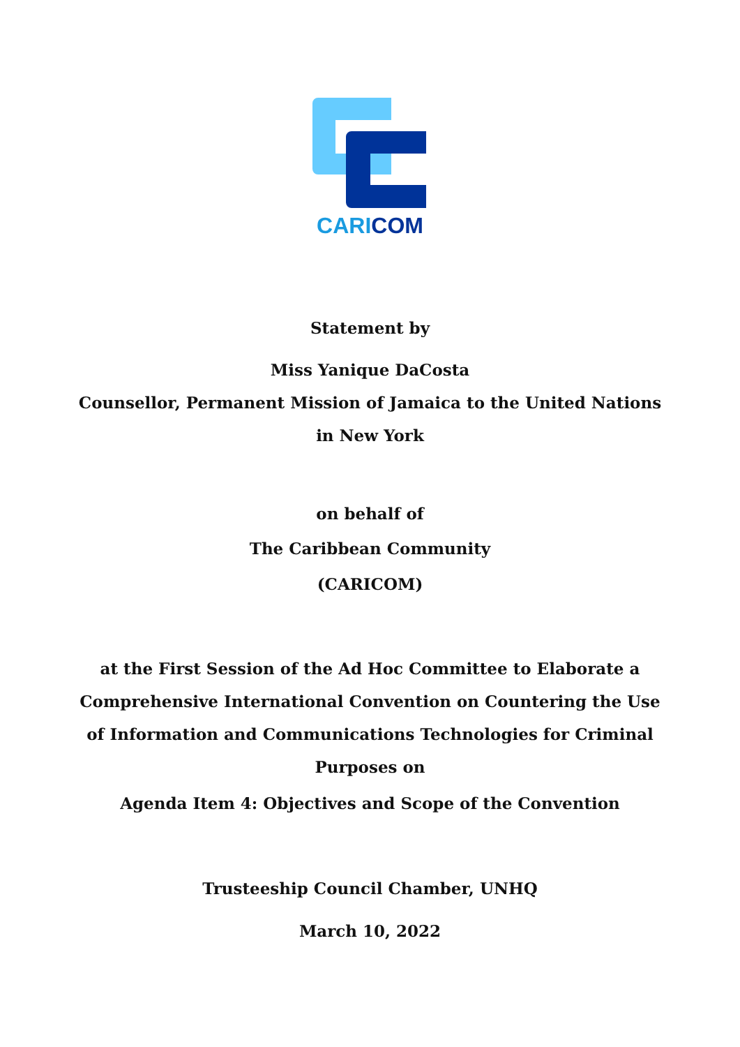CARI COM
Statement by
Miss Yanique DaCosta
Counsellor, Permanent Mission of Jamaica to the United Nations
in New York
on behalf of
The Caribbean Community
(CARICOM)
at the First Session of the Ad Hoc Committee to Elaborate a
Comprehensive International Convention on Countering the Use
of Information and Communications Technologies for Criminal
Purposes on
Agenda Item 4: Objectives and Scope of the Convention
Trusteeship Council Chamber, UNHQ
March 10, 2022